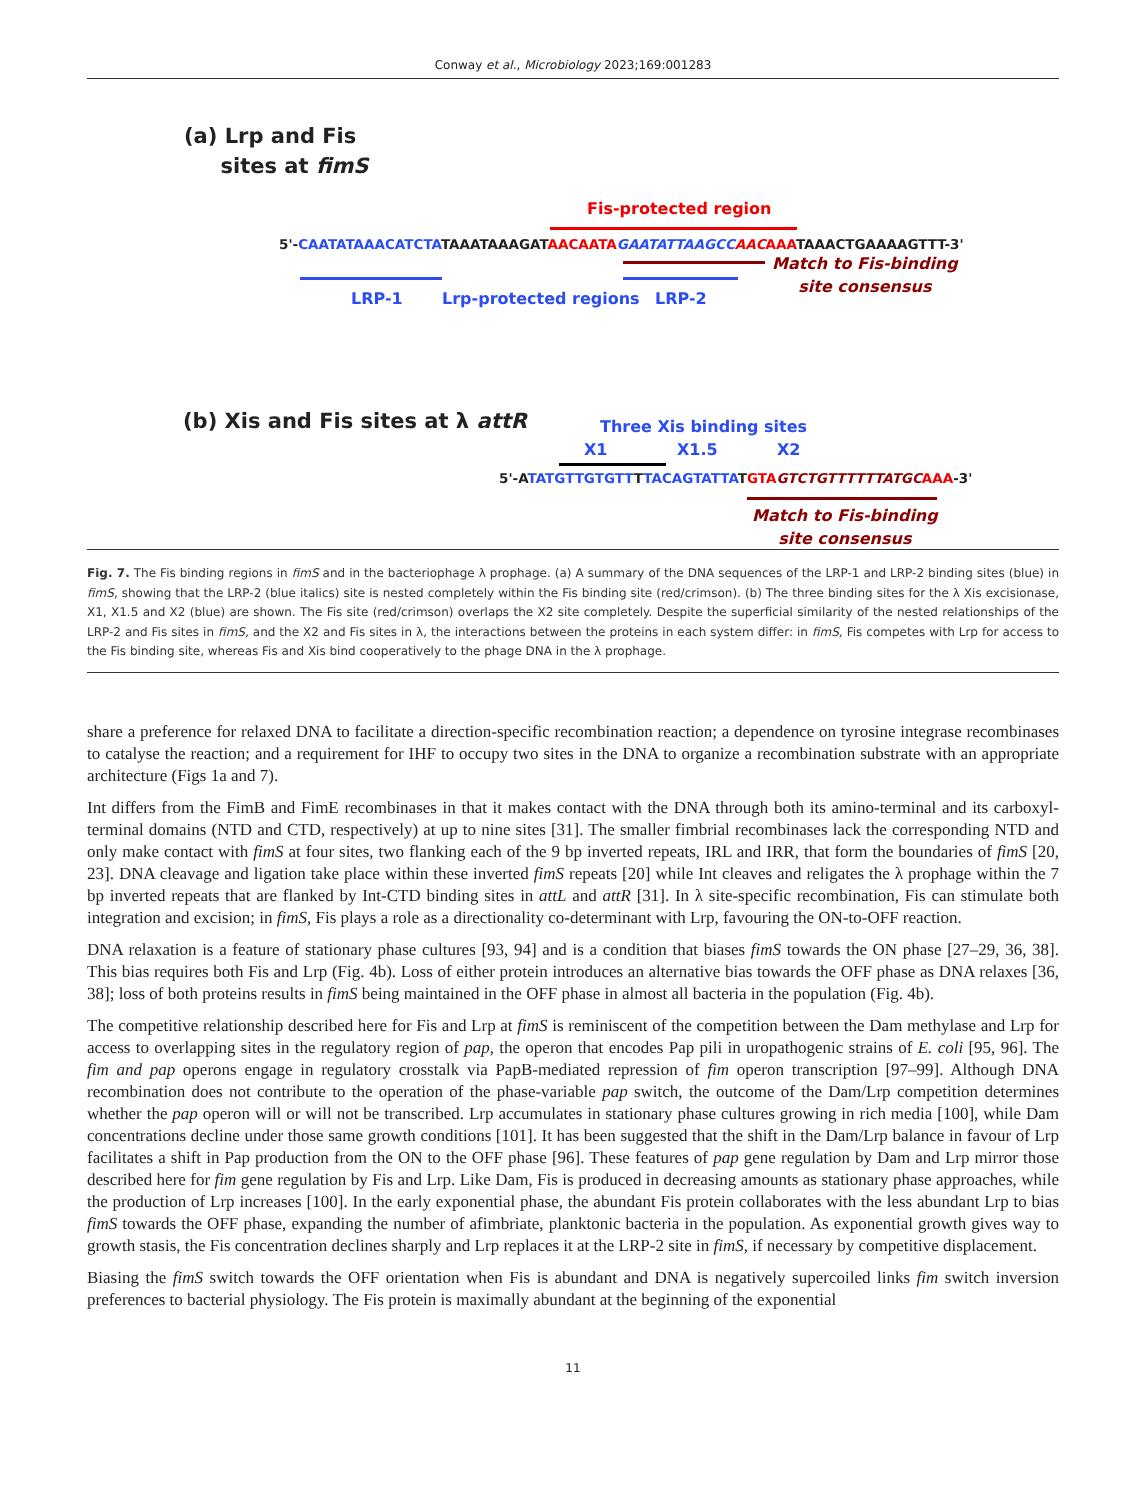Conway et al., Microbiology 2023;169:001283
(a) Lrp and Fis
sites at fimS
Fis-protected region
5'-CAATATAAACATCTATAAATAAAGATAACAATA GAATATTAAGCC AACAAATAAACTGAAAAGTTT-3'
Match to Fis-binding
site consensus
LRP-1 Lrp-protected regions LRP-2
(b) Xis and Fis sites at λ attR Three Xis binding sites
X1 X1.5 X2
5'-ATATGTTGTGTTTTACAGTATTATGTA GTCTGTTTTTTATGC AAA-3'
Match to Fis-binding
site consensus
Fig. 7. The Fis binding regions in fimS and in the bacteriophage λ prophage. (a) A summary of the DNA sequences of the LRP-1 and LRP-2 binding sites (blue) in fimS, showing that the LRP-2 (blue italics) site is nested completely within the Fis binding site (red/crimson). (b) The three binding sites for the λ Xis excisionase, X1, X1.5 and X2 (blue) are shown. The Fis site (red/crimson) overlaps the X2 site completely. Despite the superficial similarity of the nested relationships of the LRP-2 and Fis sites in fimS, and the X2 and Fis sites in λ, the interactions between the proteins in each system differ: in fimS, Fis competes with Lrp for access to the Fis binding site, whereas Fis and Xis bind cooperatively to the phage DNA in the λ prophage.
share a preference for relaxed DNA to facilitate a direction-specific recombination reaction; a dependence on tyrosine integrase recombinases to catalyse the reaction; and a requirement for IHF to occupy two sites in the DNA to organize a recombination substrate with an appropriate architecture (Figs 1a and 7).
Int differs from the FimB and FimE recombinases in that it makes contact with the DNA through both its amino-terminal and its carboxyl-terminal domains (NTD and CTD, respectively) at up to nine sites [31]. The smaller fimbrial recombinases lack the corresponding NTD and only make contact with fimS at four sites, two flanking each of the 9 bp inverted repeats, IRL and IRR, that form the boundaries of fimS [20, 23]. DNA cleavage and ligation take place within these inverted fimS repeats [20] while Int cleaves and religates the λ prophage within the 7 bp inverted repeats that are flanked by Int-CTD binding sites in attL and attR [31]. In λ site-specific recombination, Fis can stimulate both integration and excision; in fimS, Fis plays a role as a directionality co-determinant with Lrp, favouring the ON-to-OFF reaction.
DNA relaxation is a feature of stationary phase cultures [93, 94] and is a condition that biases fimS towards the ON phase [27–29, 36, 38]. This bias requires both Fis and Lrp (Fig. 4b). Loss of either protein introduces an alternative bias towards the OFF phase as DNA relaxes [36, 38]; loss of both proteins results in fimS being maintained in the OFF phase in almost all bacteria in the population (Fig. 4b).
The competitive relationship described here for Fis and Lrp at fimS is reminiscent of the competition between the Dam methylase and Lrp for access to overlapping sites in the regulatory region of pap, the operon that encodes Pap pili in uropathogenic strains of E. coli [95, 96]. The fim and pap operons engage in regulatory crosstalk via PapB-mediated repression of fim operon transcription [97–99]. Although DNA recombination does not contribute to the operation of the phase-variable pap switch, the outcome of the Dam/Lrp competition determines whether the pap operon will or will not be transcribed. Lrp accumulates in stationary phase cultures growing in rich media [100], while Dam concentrations decline under those same growth conditions [101]. It has been suggested that the shift in the Dam/Lrp balance in favour of Lrp facilitates a shift in Pap production from the ON to the OFF phase [96]. These features of pap gene regulation by Dam and Lrp mirror those described here for fim gene regulation by Fis and Lrp. Like Dam, Fis is produced in decreasing amounts as stationary phase approaches, while the production of Lrp increases [100]. In the early exponential phase, the abundant Fis protein collaborates with the less abundant Lrp to bias fimS towards the OFF phase, expanding the number of afimbriate, planktonic bacteria in the population. As exponential growth gives way to growth stasis, the Fis concentration declines sharply and Lrp replaces it at the LRP-2 site in fimS, if necessary by competitive displacement.
Biasing the fimS switch towards the OFF orientation when Fis is abundant and DNA is negatively supercoiled links fim switch inversion preferences to bacterial physiology. The Fis protein is maximally abundant at the beginning of the exponential
11